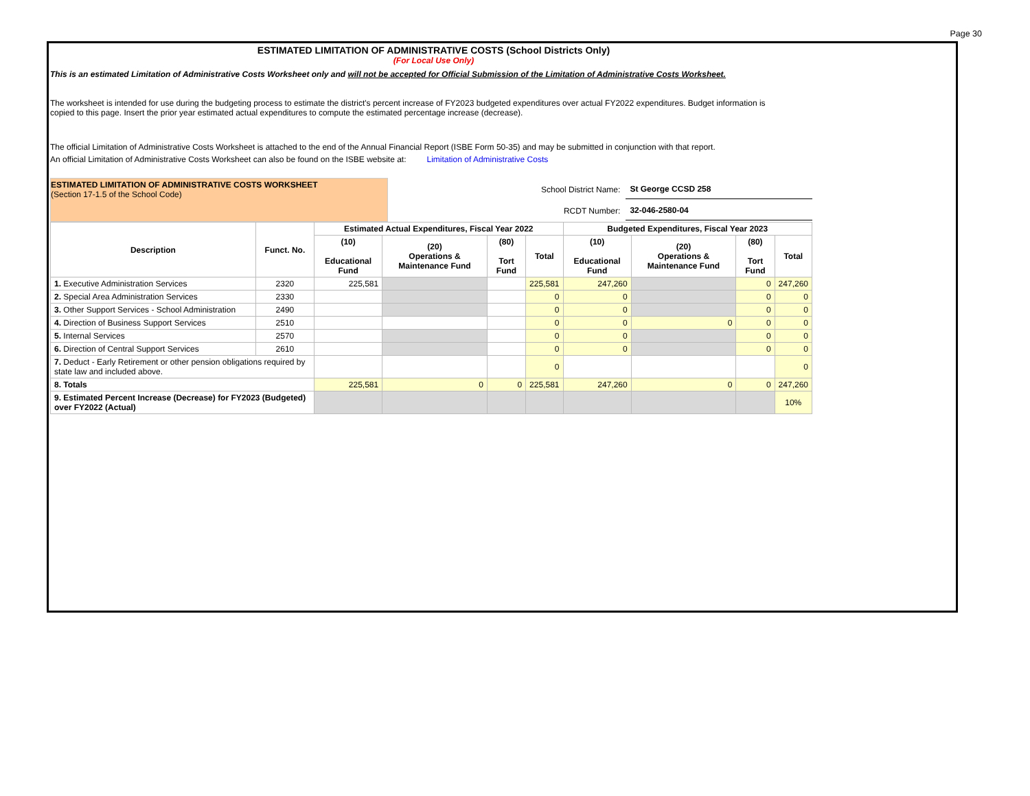Page 30
ESTIMATED LIMITATION OF ADMINISTRATIVE COSTS (School Districts Only)
(For Local Use Only)
This is an estimated Limitation of Administrative Costs Worksheet only and will not be accepted for Official Submission of the Limitation of Administrative Costs Worksheet.
The worksheet is intended for use during the budgeting process to estimate the district's percent increase of FY2023 budgeted expenditures over actual FY2022 expenditures. Budget information is copied to this page. Insert the prior year estimated actual expenditures to compute the estimated percentage increase (decrease).
The official Limitation of Administrative Costs Worksheet is attached to the end of the Annual Financial Report (ISBE Form 50-35) and may be submitted in conjunction with that report.
An official Limitation of Administrative Costs Worksheet can also be found on the ISBE website at: Limitation of Administrative Costs
ESTIMATED LIMITATION OF ADMINISTRATIVE COSTS WORKSHEET
(Section 17-1.5 of the School Code)
| School District Name: | St George CCSD 258 |
| RCDT Number: | 32-046-2580-04 |
| Description | Funct. No. | Estimated Actual Expenditures, Fiscal Year 2022 | | | | Budgeted Expenditures, Fiscal Year 2023 | | | |
| --- | --- | --- | --- | --- | --- | --- | --- | --- | --- |
| | | (10) Educational Fund | (20) Operations & Maintenance Fund | (80) Tort Fund | Total | (10) Educational Fund | (20) Operations & Maintenance Fund | (80) Tort Fund | Total |
| 1. Executive Administration Services | 2320 | 225,581 | | | 225,581 | 247,260 | | 0 | 247,260 |
| 2. Special Area Administration Services | 2330 | | | | 0 | 0 | | 0 | 0 |
| 3. Other Support Services - School Administration | 2490 | | | | 0 | 0 | | 0 | 0 |
| 4. Direction of Business Support Services | 2510 | | | | 0 | 0 | 0 | 0 | 0 |
| 5. Internal Services | 2570 | | | | 0 | 0 | | 0 | 0 |
| 6. Direction of Central Support Services | 2610 | | | | 0 | 0 | | 0 | 0 |
| 7. Deduct - Early Retirement or other pension obligations required by state law and included above. | | | | | 0 | | | | 0 |
| 8. Totals | | 225,581 | 0 | 0 | 225,581 | 247,260 | 0 | 0 | 247,260 |
| 9. Estimated Percent Increase (Decrease) for FY2023 (Budgeted) over FY2022 (Actual) | | | | | | | | | 10% |